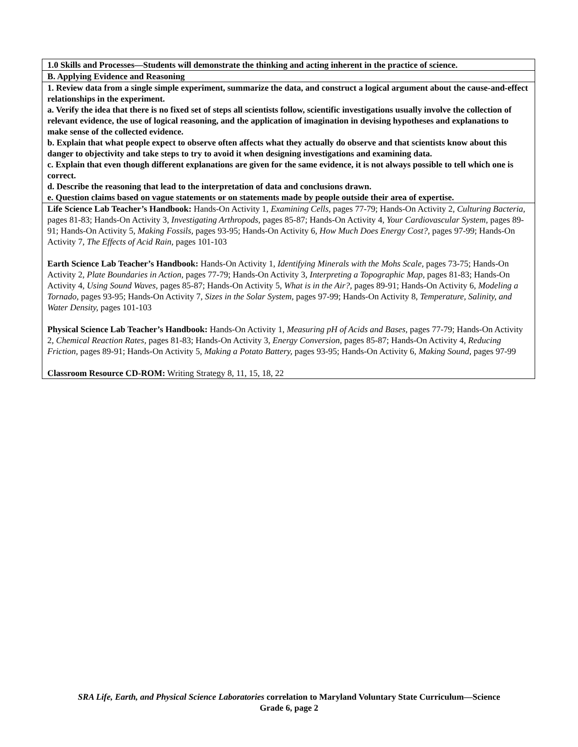| 1.0 Skills and Processes—Students will demonstrate the thinking and acting inherent in the practice of science. |
| B. Applying Evidence and Reasoning |
| 1. Review data from a single simple experiment, summarize the data, and construct a logical argument about the cause-and-effect relationships in the experiment. a. Verify the idea that there is no fixed set of steps all scientists follow, scientific investigations usually involve the collection of relevant evidence, the use of logical reasoning, and the application of imagination in devising hypotheses and explanations to make sense of the collected evidence. b. Explain that what people expect to observe often affects what they actually do observe and that scientists know about this danger to objectivity and take steps to try to avoid it when designing investigations and examining data. c. Explain that even though different explanations are given for the same evidence, it is not always possible to tell which one is correct. d. Describe the reasoning that lead to the interpretation of data and conclusions drawn. e. Question claims based on vague statements or on statements made by people outside their area of expertise. |
| Life Science Lab Teacher’s Handbook: Hands-On Activity 1, Examining Cells, pages 77-79; Hands-On Activity 2, Culturing Bacteria, pages 81-83; Hands-On Activity 3, Investigating Arthropods, pages 85-87; Hands-On Activity 4, Your Cardiovascular System, pages 89-91; Hands-On Activity 5, Making Fossils, pages 93-95; Hands-On Activity 6, How Much Does Energy Cost?, pages 97-99; Hands-On Activity 7, The Effects of Acid Rain, pages 101-103 Earth Science Lab Teacher’s Handbook: Hands-On Activity 1, Identifying Minerals with the Mohs Scale, pages 73-75; Hands-On Activity 2, Plate Boundaries in Action, pages 77-79; Hands-On Activity 3, Interpreting a Topographic Map, pages 81-83; Hands-On Activity 4, Using Sound Waves, pages 85-87; Hands-On Activity 5, What is in the Air?, pages 89-91; Hands-On Activity 6, Modeling a Tornado, pages 93-95; Hands-On Activity 7, Sizes in the Solar System, pages 97-99; Hands-On Activity 8, Temperature, Salinity, and Water Density, pages 101-103 Physical Science Lab Teacher’s Handbook: Hands-On Activity 1, Measuring pH of Acids and Bases, pages 77-79; Hands-On Activity 2, Chemical Reaction Rates, pages 81-83; Hands-On Activity 3, Energy Conversion, pages 85-87; Hands-On Activity 4, Reducing Friction, pages 89-91; Hands-On Activity 5, Making a Potato Battery, pages 93-95; Hands-On Activity 6, Making Sound, pages 97-99 Classroom Resource CD-ROM: Writing Strategy 8, 11, 15, 18, 22 |
SRA Life, Earth, and Physical Science Laboratories correlation to Maryland Voluntary State Curriculum—Science
Grade 6, page 2